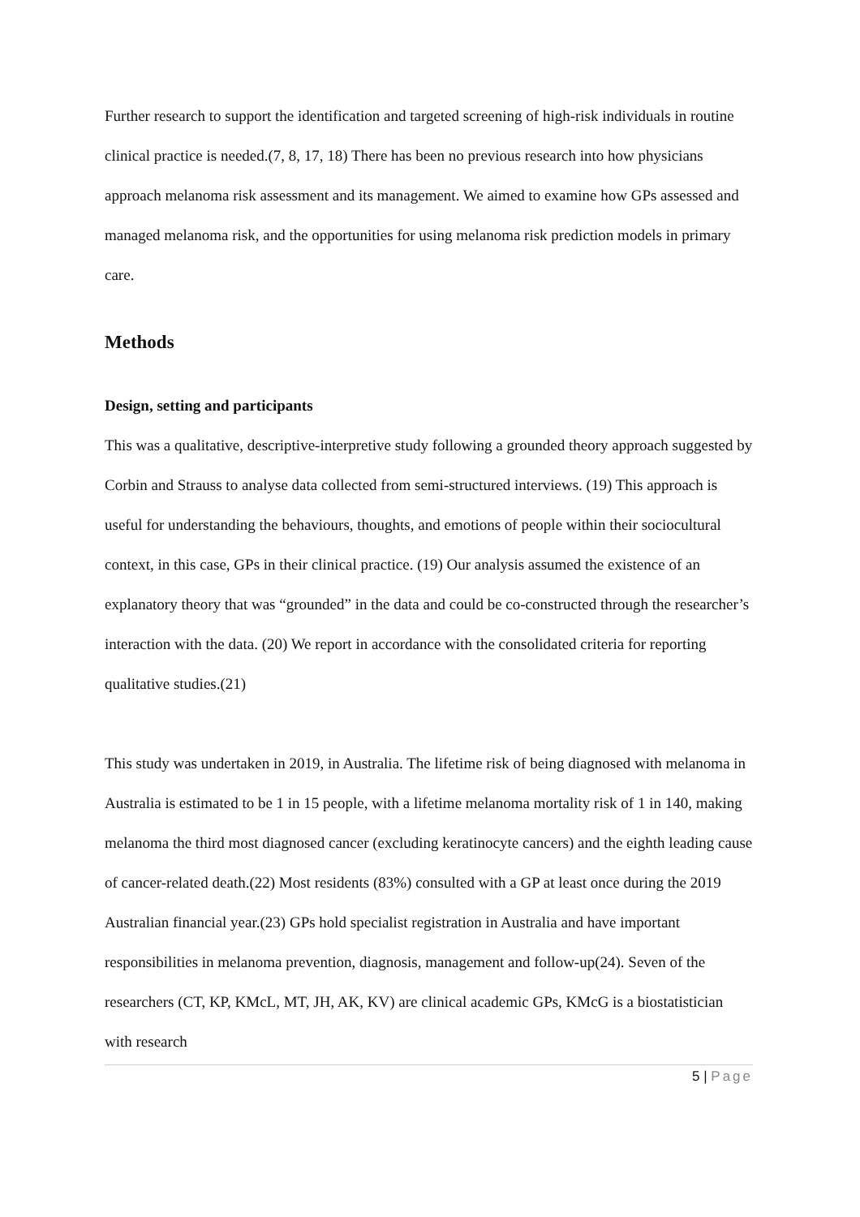Further research to support the identification and targeted screening of high-risk individuals in routine clinical practice is needed.(7, 8, 17, 18) There has been no previous research into how physicians approach melanoma risk assessment and its management. We aimed to examine how GPs assessed and managed melanoma risk, and the opportunities for using melanoma risk prediction models in primary care.
Methods
Design, setting and participants
This was a qualitative, descriptive-interpretive study following a grounded theory approach suggested by Corbin and Strauss to analyse data collected from semi-structured interviews. (19) This approach is useful for understanding the behaviours, thoughts, and emotions of people within their sociocultural context, in this case, GPs in their clinical practice. (19) Our analysis assumed the existence of an explanatory theory that was “grounded” in the data and could be co-constructed through the researcher’s interaction with the data. (20) We report in accordance with the consolidated criteria for reporting qualitative studies.(21)
This study was undertaken in 2019, in Australia. The lifetime risk of being diagnosed with melanoma in Australia is estimated to be 1 in 15 people, with a lifetime melanoma mortality risk of 1 in 140, making melanoma the third most diagnosed cancer (excluding keratinocyte cancers) and the eighth leading cause of cancer-related death.(22) Most residents (83%) consulted with a GP at least once during the 2019 Australian financial year.(23) GPs hold specialist registration in Australia and have important responsibilities in melanoma prevention, diagnosis, management and follow-up(24). Seven of the researchers (CT, KP, KMcL, MT, JH, AK, KV) are clinical academic GPs, KMcG is a biostatistician with research
5 | Page